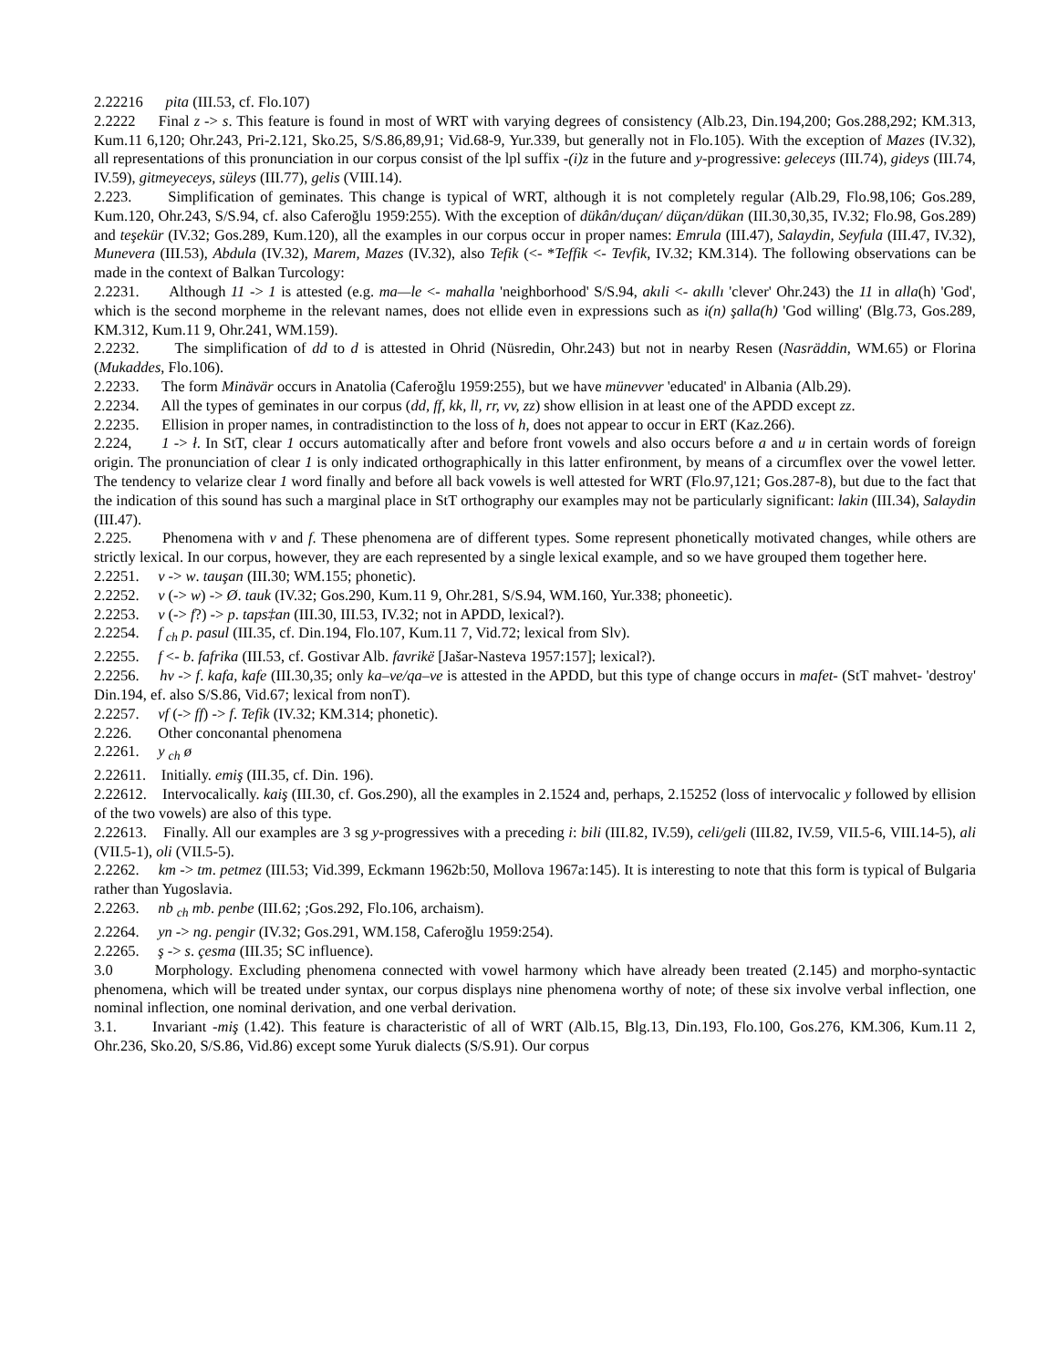2.22216 pita (III.53, cf. Flo.107)
2.2222 Final z -> s. This feature is found in most of WRT with varying degrees of consistency (Alb.23, Din.194,200; Gos.288,292; KM.313, Kum.11 6,120; Ohr.243, Pri-2.121, Sko.25, S/S.86,89,91; Vid.68-9, Yur.339, but generally not in Flo.105). With the exception of Mazes (IV.32), all representations of this pronunciation in our corpus consist of the lpl suffix -(i)z in the future and y-progressive: geleceys (III.74), gideys (III.74, IV.59), gitmeyeceys, süleys (III.77), gelis (VIII.14).
2.223. Simplification of geminates. This change is typical of WRT, although it is not completely regular (Alb.29, Flo.98,106; Gos.289, Kum.120, Ohr.243, S/S.94, cf. also Caferoğlu 1959:255). With the exception of dükân/duçan/ düçan/dükan (III.30,30,35, IV.32; Flo.98, Gos.289) and teşekür (IV.32; Gos.289, Kum.120), all the examples in our corpus occur in proper names: Emrula (III.47), Salaydin, Seyfula (III.47, IV.32), Munevera (III.53), Abdula (IV.32), Marem, Mazes (IV.32), also Tefik (<- *Teffik <- Tevfik, IV.32; KM.314). The following observations can be made in the context of Balkan Turcology:
2.2231. Although 11 -> 1 is attested (e.g. ma—le <- mahalla 'neighborhood' S/S.94, akıli <- akıllı 'clever' Ohr.243) the 11 in alla(h) 'God', which is the second morpheme in the relevant names, does not ellide even in expressions such as i(n) şalla(h) 'God willing' (Blg.73, Gos.289, KM.312, Kum.11 9, Ohr.241, WM.159).
2.2232. The simplification of dd to d is attested in Ohrid (Nüsredin, Ohr.243) but not in nearby Resen (Nasräddin, WM.65) or Florina (Mukaddes, Flo.106).
2.2233. The form Minävär occurs in Anatolia (Caferoğlu 1959:255), but we have münevver 'educated' in Albania (Alb.29).
2.2234. All the types of geminates in our corpus (dd, ff, kk, ll, rr, vv, zz) show ellision in at least one of the APDD except zz.
2.2235. Ellision in proper names, in contradistinction to the loss of h, does not appear to occur in ERT (Kaz.266).
2.224, 1 -> ł. In StT, clear 1 occurs automatically after and before front vowels and also occurs before a and u in certain words of foreign origin. The pronunciation of clear 1 is only indicated orthographically in this latter enfironment, by means of a circumflex over the vowel letter. The tendency to velarize clear 1 word finally and before all back vowels is well attested for WRT (Flo.97,121; Gos.287-8), but due to the fact that the indication of this sound has such a marginal place in StT orthography our examples may not be particularly significant: lakin (III.34), Salaydin (III.47).
2.225. Phenomena with v and f. These phenomena are of different types. Some represent phonetically motivated changes, while others are strictly lexical. In our corpus, however, they are each represented by a single lexical example, and so we have grouped them together here.
2.2251. v -> w. tauşan (III.30; WM.155; phonetic).
2.2252. v (-> w) -> Ø. tauk (IV.32; Gos.290, Kum.11 9, Ohr.281, S/S.94, WM.160, Yur.338; phoneetic).
2.2253. v (-> f?) -> p. taps‡an (III.30, III.53, IV.32; not in APDD, lexical?).
2.2254. f <sub>ch</sub> p. pasul (III.35, cf. Din.194, Flo.107, Kum.11 7, Vid.72; lexical from Slv).
2.2255. f <- b. fafrika (III.53, cf. Gostivar Alb. favrikë [Jašar-Nasteva 1957:157]; lexical?).
2.2256. hv -> f. kafa, kafe (III.30,35; only ka–ve/qa–ve is attested in the APDD, but this type of change occurs in mafet- (StT mahvet- 'destroy' Din.194, ef. also S/S.86, Vid.67; lexical from nonT).
2.2257. vf (-> ff) -> f. Tefik (IV.32; KM.314; phonetic).
2.226. Other conconantal phenomena
2.2261. y <sub>ch</sub> ø
2.22611. Initially. emiş (III.35, cf. Din. 196).
2.22612. Intervocalically. kaiş (III.30, cf. Gos.290), all the examples in 2.1524 and, perhaps, 2.15252 (loss of intervocalic y followed by ellision of the two vowels) are also of this type.
2.22613. Finally. All our examples are 3 sg y-progressives with a preceding i: bili (III.82, IV.59), celi/geli (III.82, IV.59, VII.5-6, VIII.14-5), ali (VII.5-1), oli (VII.5-5).
2.2262. km -> tm. petmez (III.53; Vid.399, Eckmann 1962b:50, Mollova 1967a:145). It is interesting to note that this form is typical of Bulgaria rather than Yugoslavia.
2.2263. nb <sub>ch</sub> mb. penbe (III.62; ;Gos.292, Flo.106, archaism).
2.2264. yn -> ng. pengir (IV.32; Gos.291, WM.158, Caferoğlu 1959:254).
2.2265. ş -> s. çesma (III.35; SC influence).
3.0 Morphology. Excluding phenomena connected with vowel harmony which have already been treated (2.145) and morpho-syntactic phenomena, which will be treated under syntax, our corpus displays nine phenomena worthy of note; of these six involve verbal inflection, one nominal inflection, one nominal derivation, and one verbal derivation.
3.1. Invariant -miş (1.42). This feature is characteristic of all of WRT (Alb.15, Blg.13, Din.193, Flo.100, Gos.276, KM.306, Kum.11 2, Ohr.236, Sko.20, S/S.86, Vid.86) except some Yuruk dialects (S/S.91). Our corpus